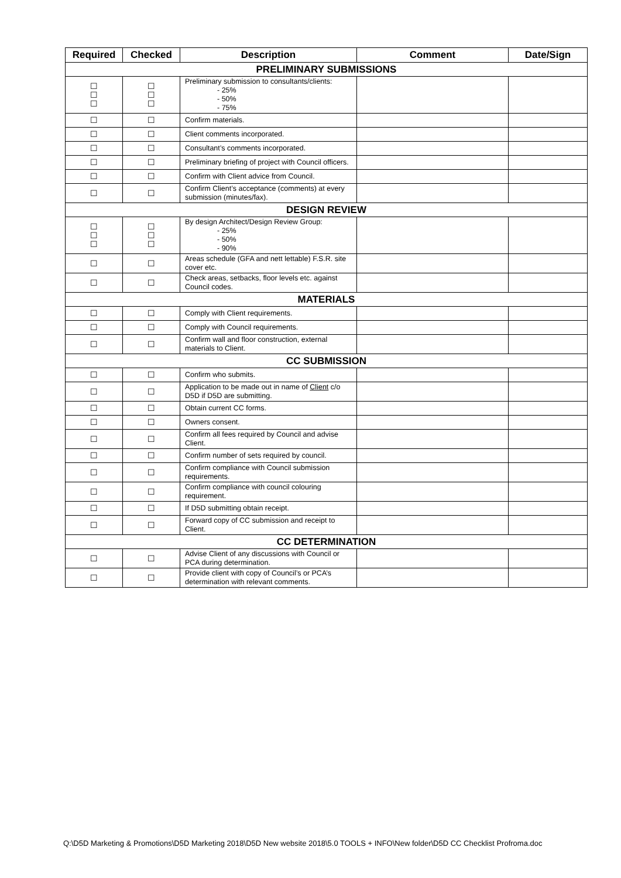| Required | Checked | Description | Comment | Date/Sign |
| --- | --- | --- | --- | --- |
| PRELIMINARY SUBMISSIONS | | | | |
| ☐ ☐ ☐ | ☐ ☐ ☐ | Preliminary submission to consultants/clients: - 25% - 50% - 75% | | |
| ☐ | ☐ | Confirm materials. | | |
| ☐ | ☐ | Client comments incorporated. | | |
| ☐ | ☐ | Consultant’s comments incorporated. | | |
| ☐ | ☐ | Preliminary briefing of project with Council officers. | | |
| ☐ | ☐ | Confirm with Client advice from Council. | | |
| ☐ | ☐ | Confirm Client’s acceptance (comments) at every submission (minutes/fax). | | |
| DESIGN REVIEW | | | | |
| ☐ ☐ ☐ | ☐ ☐ ☐ | By design Architect/Design Review Group: - 25% - 50% - 90% | | |
| ☐ | ☐ | Areas schedule (GFA and nett lettable) F.S.R. site cover etc. | | |
| ☐ | ☐ | Check areas, setbacks, floor levels etc. against Council codes. | | |
| MATERIALS | | | | |
| ☐ | ☐ | Comply with Client requirements. | | |
| ☐ | ☐ | Comply with Council requirements. | | |
| ☐ | ☐ | Confirm wall and floor construction, external materials to Client. | | |
| CC SUBMISSION | | | | |
| ☐ | ☐ | Confirm who submits. | | |
| ☐ | ☐ | Application to be made out in name of Client c/o D5D if D5D are submitting. | | |
| ☐ | ☐ | Obtain current CC forms. | | |
| ☐ | ☐ | Owners consent. | | |
| ☐ | ☐ | Confirm all fees required by Council and advise Client. | | |
| ☐ | ☐ | Confirm number of sets required by council. | | |
| ☐ | ☐ | Confirm compliance with Council submission requirements. | | |
| ☐ | ☐ | Confirm compliance with council colouring requirement. | | |
| ☐ | ☐ | If D5D submitting obtain receipt. | | |
| ☐ | ☐ | Forward copy of CC submission and receipt to Client. | | |
| CC DETERMINATION | | | | |
| ☐ | ☐ | Advise Client of any discussions with Council or PCA during determination. | | |
| ☐ | ☐ | Provide client with copy of Council’s or PCA’s determination with relevant comments. | | |
Q:\D5D Marketing & Promotions\D5D Marketing 2018\D5D New website 2018\5.0 TOOLS + INFO\New folder\D5D CC Checklist Profroma.doc